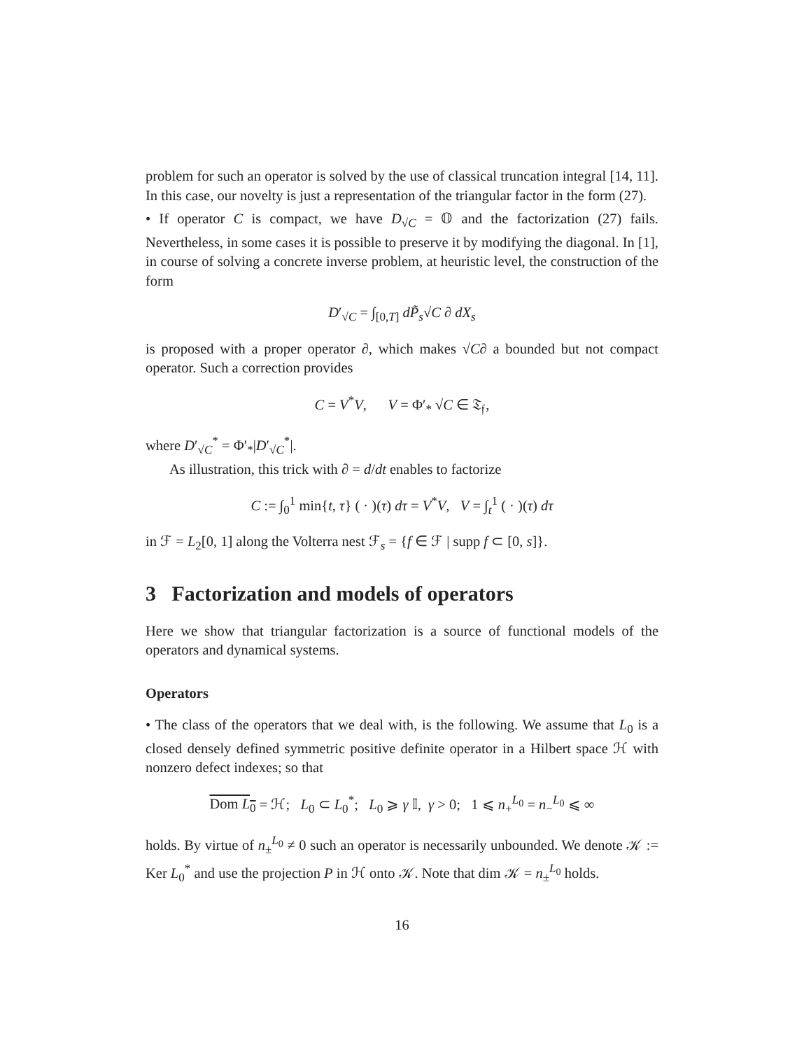problem for such an operator is solved by the use of classical truncation integral [14, 11]. In this case, our novelty is just a representation of the triangular factor in the form (27).
• If operator C is compact, we have D<sub>√C</sub> = 𝕆 and the factorization (27) fails. Nevertheless, in some cases it is possible to preserve it by modifying the diagonal. In [1], in course of solving a concrete inverse problem, at heuristic level, the construction of the form
D′<sub>√C</sub> = ∫<sub>[0,T]</sub> dP̃<sub>s</sub>√C ∂ dX<sub>s</sub>
is proposed with a proper operator ∂, which makes √C∂ a bounded but not compact operator. Such a correction provides
C = V<sup>*</sup>V, V = Φ′<sub>*</sub> √C ∈ 𝔗<sub>𝔣</sub>,
where D′<sub>√C</sub><sup>*</sup> = Φ′<sub>*</sub>|D′<sub>√C</sub><sup>*</sup>|.
As illustration, this trick with ∂ = d/dt enables to factorize
C := ∫<sub>0</sub><sup>1</sup> min{t, τ} ( · )(τ) dτ = V<sup>*</sup>V, V = ∫<sub>t</sub><sup>1</sup> ( · )(τ) dτ
in ℱ = L<sub>2</sub>[0, 1] along the Volterra nest ℱ<sub>s</sub> = {f ∈ ℱ | supp f ⊂ [0, s]}.
3 Factorization and models of operators
Here we show that triangular factorization is a source of functional models of the operators and dynamical systems.
Operators
• The class of the operators that we deal with, is the following. We assume that L<sub>0</sub> is a closed densely defined symmetric positive definite operator in a Hilbert space ℋ with nonzero defect indexes; so that
Dom L<sub>0</sub> = ℋ; L<sub>0</sub> ⊂ L<sub>0</sub><sup>*</sup>; L<sub>0</sub> ⩾ γ 𝕀, γ > 0; 1 ⩽ n<sub>+</sub><sup>L<sub>0</sub></sup> = n<sub>−</sub><sup>L<sub>0</sub></sup> ⩽ ∞
holds. By virtue of n<sub>±</sub><sup>L<sub>0</sub></sup> ≠ 0 such an operator is necessarily unbounded. We denote 𝒦 := Ker L<sub>0</sub><sup>*</sup> and use the projection P in ℋ onto 𝒦. Note that dim 𝒦 = n<sub>±</sub><sup>L<sub>0</sub></sup> holds.
16